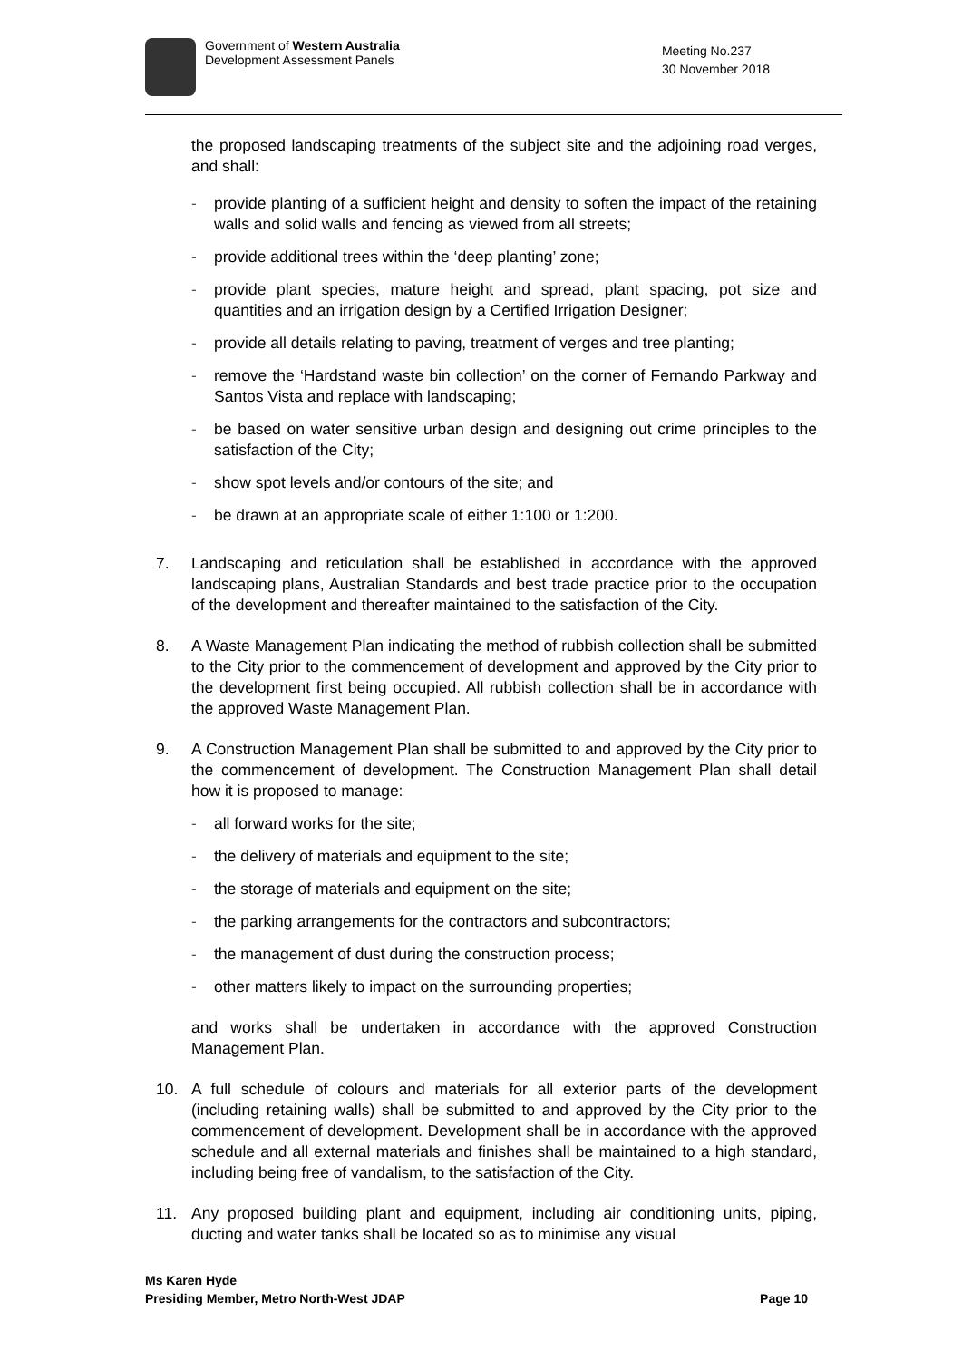Government of Western Australia
Development Assessment Panels
Meeting No.237
30 November 2018
the proposed landscaping treatments of the subject site and the adjoining road verges, and shall:
- provide planting of a sufficient height and density to soften the impact of the retaining walls and solid walls and fencing as viewed from all streets;
- provide additional trees within the ‘deep planting’ zone;
- provide plant species, mature height and spread, plant spacing, pot size and quantities and an irrigation design by a Certified Irrigation Designer;
- provide all details relating to paving, treatment of verges and tree planting;
- remove the ‘Hardstand waste bin collection’ on the corner of Fernando Parkway and Santos Vista and replace with landscaping;
- be based on water sensitive urban design and designing out crime principles to the satisfaction of the City;
- show spot levels and/or contours of the site; and
- be drawn at an appropriate scale of either 1:100 or 1:200.
7. Landscaping and reticulation shall be established in accordance with the approved landscaping plans, Australian Standards and best trade practice prior to the occupation of the development and thereafter maintained to the satisfaction of the City.
8. A Waste Management Plan indicating the method of rubbish collection shall be submitted to the City prior to the commencement of development and approved by the City prior to the development first being occupied. All rubbish collection shall be in accordance with the approved Waste Management Plan.
9. A Construction Management Plan shall be submitted to and approved by the City prior to the commencement of development. The Construction Management Plan shall detail how it is proposed to manage:
- all forward works for the site;
- the delivery of materials and equipment to the site;
- the storage of materials and equipment on the site;
- the parking arrangements for the contractors and subcontractors;
- the management of dust during the construction process;
- other matters likely to impact on the surrounding properties;
and works shall be undertaken in accordance with the approved Construction Management Plan.
10. A full schedule of colours and materials for all exterior parts of the development (including retaining walls) shall be submitted to and approved by the City prior to the commencement of development. Development shall be in accordance with the approved schedule and all external materials and finishes shall be maintained to a high standard, including being free of vandalism, to the satisfaction of the City.
11. Any proposed building plant and equipment, including air conditioning units, piping, ducting and water tanks shall be located so as to minimise any visual
Ms Karen Hyde
Presiding Member, Metro North-West JDAP
Page 10